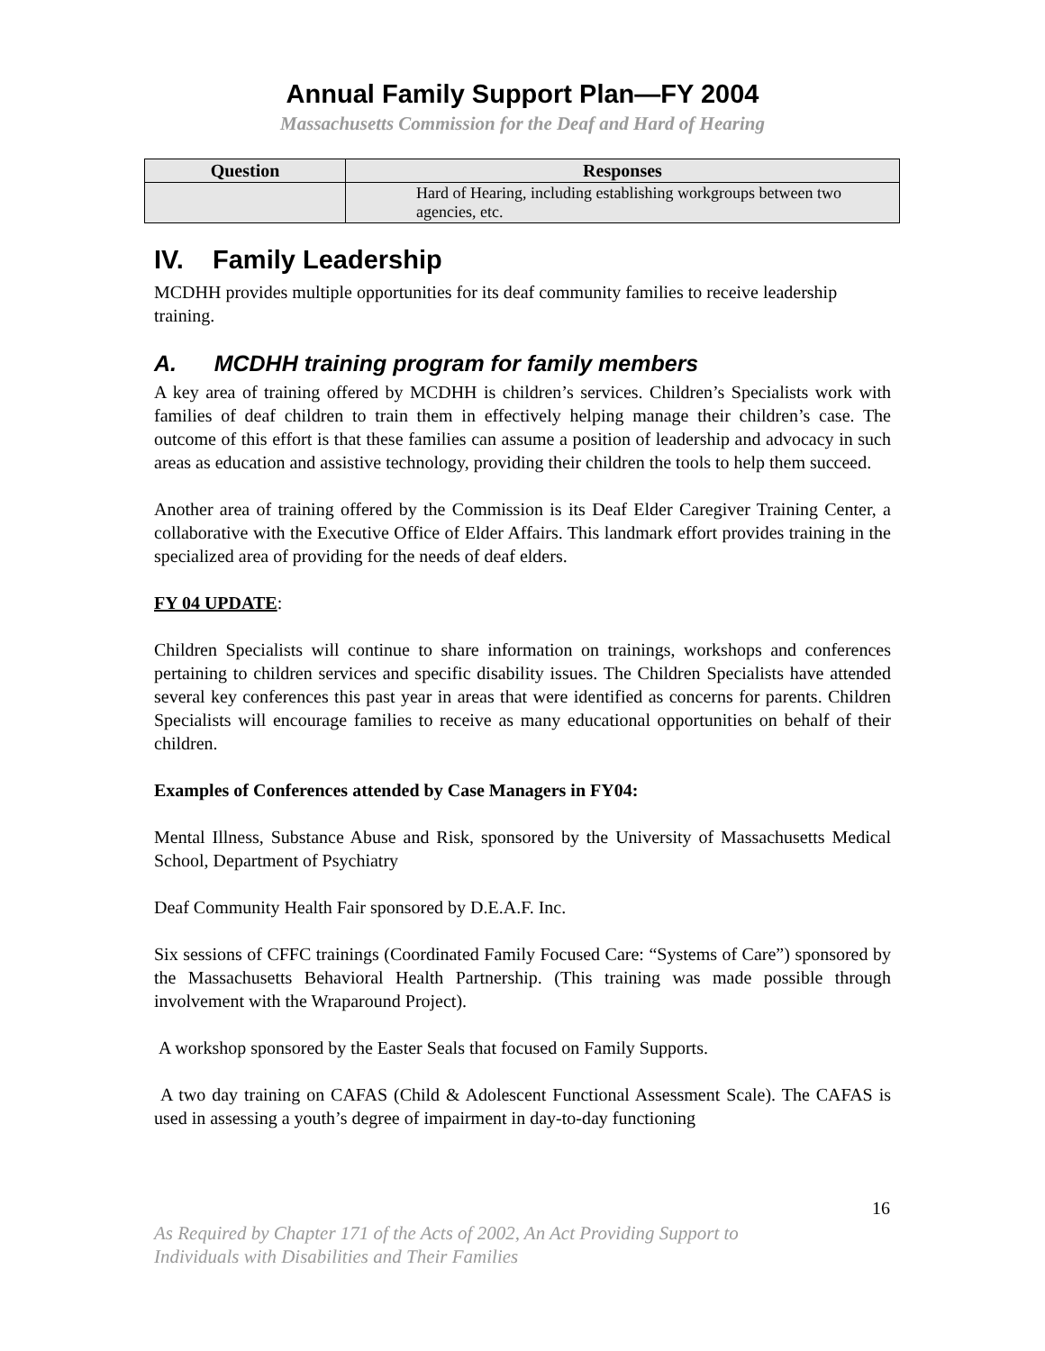Annual Family Support Plan—FY 2004
Massachusetts Commission for the Deaf and Hard of Hearing
| Question | Responses |
| --- | --- |
| | Hard of Hearing, including establishing workgroups between two agencies, etc. |
IV. Family Leadership
MCDHH provides multiple opportunities for its deaf community families to receive leadership training.
A. MCDHH training program for family members
A key area of training offered by MCDHH is children’s services. Children’s Specialists work with families of deaf children to train them in effectively helping manage their children’s case. The outcome of this effort is that these families can assume a position of leadership and advocacy in such areas as education and assistive technology, providing their children the tools to help them succeed.
Another area of training offered by the Commission is its Deaf Elder Caregiver Training Center, a collaborative with the Executive Office of Elder Affairs. This landmark effort provides training in the specialized area of providing for the needs of deaf elders.
FY 04 UPDATE:
Children Specialists will continue to share information on trainings, workshops and conferences pertaining to children services and specific disability issues. The Children Specialists have attended several key conferences this past year in areas that were identified as concerns for parents. Children Specialists will encourage families to receive as many educational opportunities on behalf of their children.
Examples of Conferences attended by Case Managers in FY04:
Mental Illness, Substance Abuse and Risk, sponsored by the University of Massachusetts Medical School, Department of Psychiatry
Deaf Community Health Fair sponsored by D.E.A.F. Inc.
Six sessions of CFFC trainings (Coordinated Family Focused Care: “Systems of Care”) sponsored by the Massachusetts Behavioral Health Partnership. (This training was made possible through involvement with the Wraparound Project).
A workshop sponsored by the Easter Seals that focused on Family Supports.
A two day training on CAFAS (Child & Adolescent Functional Assessment Scale). The CAFAS is used in assessing a youth’s degree of impairment in day-to-day functioning
16
As Required by Chapter 171 of the Acts of 2002, An Act Providing Support to
Individuals with Disabilities and Their Families